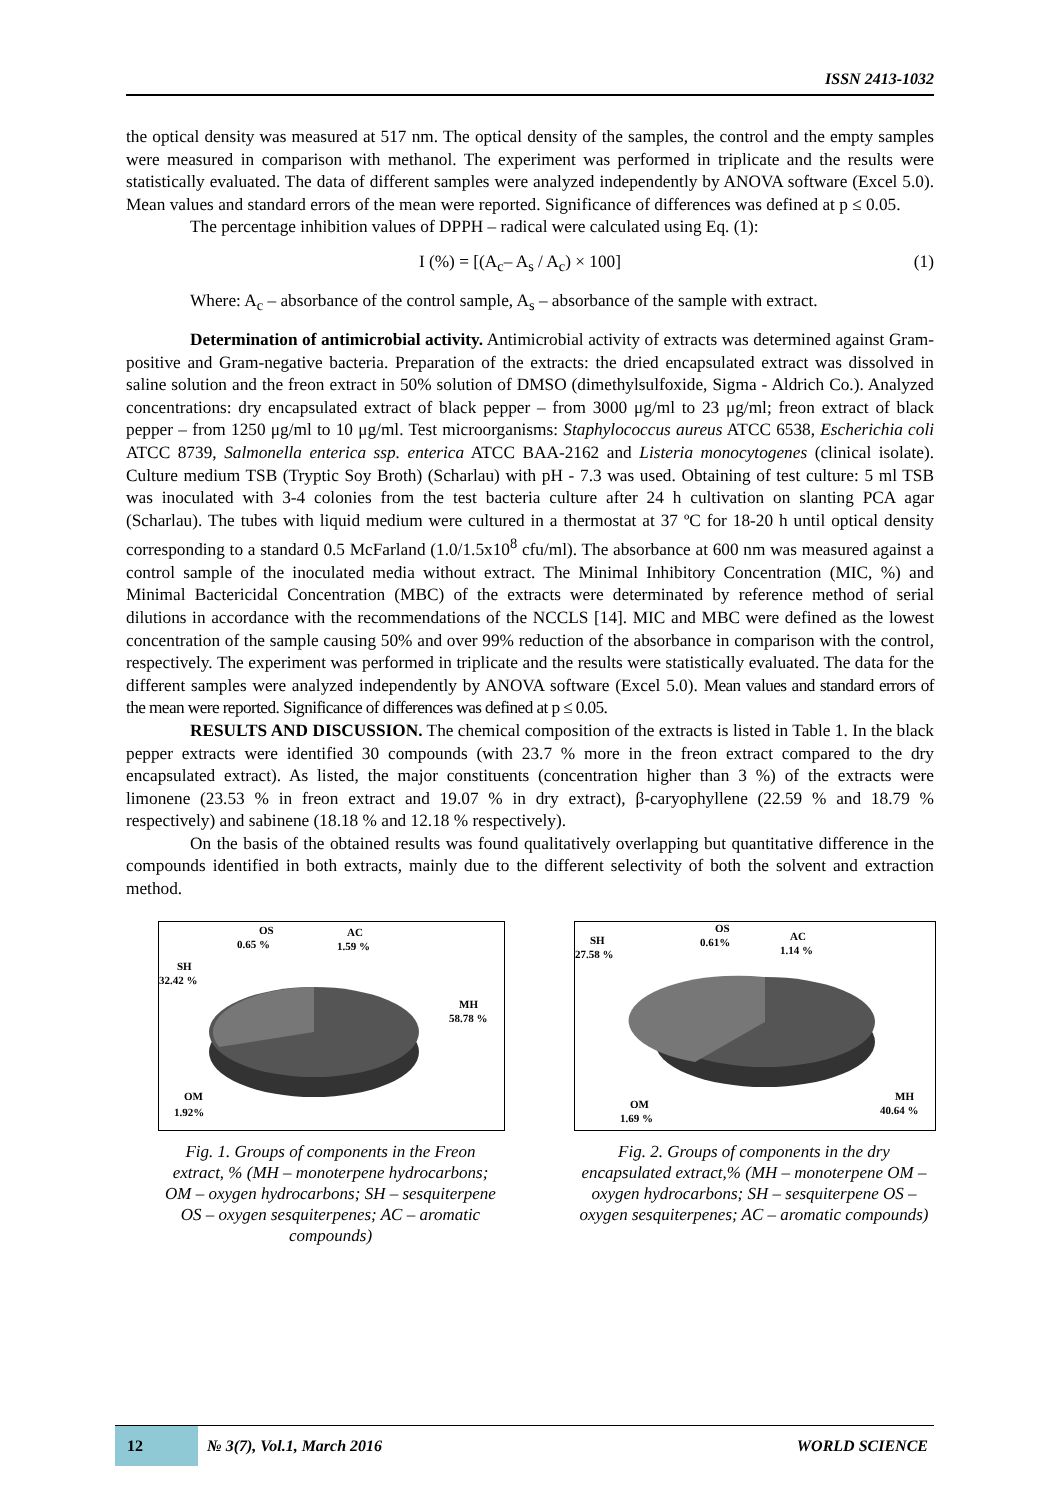ISSN 2413-1032
the optical density was measured at 517 nm. The optical density of the samples, the control and the empty samples were measured in comparison with methanol. The experiment was performed in triplicate and the results were statistically evaluated. The data of different samples were analyzed independently by ANOVA software (Excel 5.0). Mean values and standard errors of the mean were reported. Significance of differences was defined at p ≤ 0.05.
The percentage inhibition values of DPPH – radical were calculated using Eq. (1):
I (%) = [(A<sub>c</sub>– A<sub>s</sub> / A<sub>c</sub>) × 100] (1)
Where: A<sub>c</sub> – absorbance of the control sample, A<sub>s</sub> – absorbance of the sample with extract.
Determination of antimicrobial activity. Antimicrobial activity of extracts was determined against Gram-positive and Gram-negative bacteria. Preparation of the extracts: the dried encapsulated extract was dissolved in saline solution and the freon extract in 50% solution of DMSO (dimethylsulfoxide, Sigma - Aldrich Co.). Analyzed concentrations: dry encapsulated extract of black pepper – from 3000 μg/ml to 23 μg/ml; freon extract of black pepper – from 1250 μg/ml to 10 μg/ml. Test microorganisms: Staphylococcus aureus ATCC 6538, Escherichia coli ATCC 8739, Salmonella enterica ssp. enterica ATCC BAA-2162 and Listeria monocytogenes (clinical isolate). Culture medium TSB (Tryptic Soy Broth) (Scharlau) with pH - 7.3 was used. Obtaining of test culture: 5 ml TSB was inoculated with 3-4 colonies from the test bacteria culture after 24 h cultivation on slanting PCA agar (Scharlau). The tubes with liquid medium were cultured in a thermostat at 37 ºC for 18-20 h until optical density corresponding to a standard 0.5 McFarland (1.0/1.5x10<sup>8</sup> cfu/ml). The absorbance at 600 nm was measured against a control sample of the inoculated media without extract. The Minimal Inhibitory Concentration (MIC, %) and Minimal Bactericidal Concentration (MBC) of the extracts were determinated by reference method of serial dilutions in accordance with the recommendations of the NCCLS [14]. MIC and MBC were defined as the lowest concentration of the sample causing 50% and over 99% reduction of the absorbance in comparison with the control, respectively. The experiment was performed in triplicate and the results were statistically evaluated. The data for the different samples were analyzed independently by ANOVA software (Excel 5.0). Mean values and standard errors of the mean were reported. Significance of differences was defined at p ≤ 0.05.
RESULTS AND DISCUSSION. The chemical composition of the extracts is listed in Table 1. In the black pepper extracts were identified 30 compounds (with 23.7 % more in the freon extract compared to the dry encapsulated extract). As listed, the major constituents (concentration higher than 3 %) of the extracts were limonene (23.53 % in freon extract and 19.07 % in dry extract), β-caryophyllene (22.59 % and 18.79 % respectively) and sabinene (18.18 % and 12.18 % respectively).
On the basis of the obtained results was found qualitatively overlapping but quantitative difference in the compounds identified in both extracts, mainly due to the different selectivity of both the solvent and extraction method.
OS
0.65 %
AC
1.59 %
SH
32.42 %
MH
58.78 %
OM
1.92%
Fig. 1. Groups of components in the Freon extract, % (MH – monoterpene hydrocarbons; OM – oxygen hydrocarbons; SH – sesquiterpene OS – oxygen sesquiterpenes; AC – aromatic compounds)
OS
0.61%
AC
1.14 %
SH
27.58 %
MH
40.64 %
OM
1.69 %
Fig. 2. Groups of components in the dry encapsulated extract,% (MH – monoterpene OM – oxygen hydrocarbons; SH – sesquiterpene OS – oxygen sesquiterpenes; AC – aromatic compounds)
12
№ 3(7), Vol.1, March 2016 WORLD SCIENCE